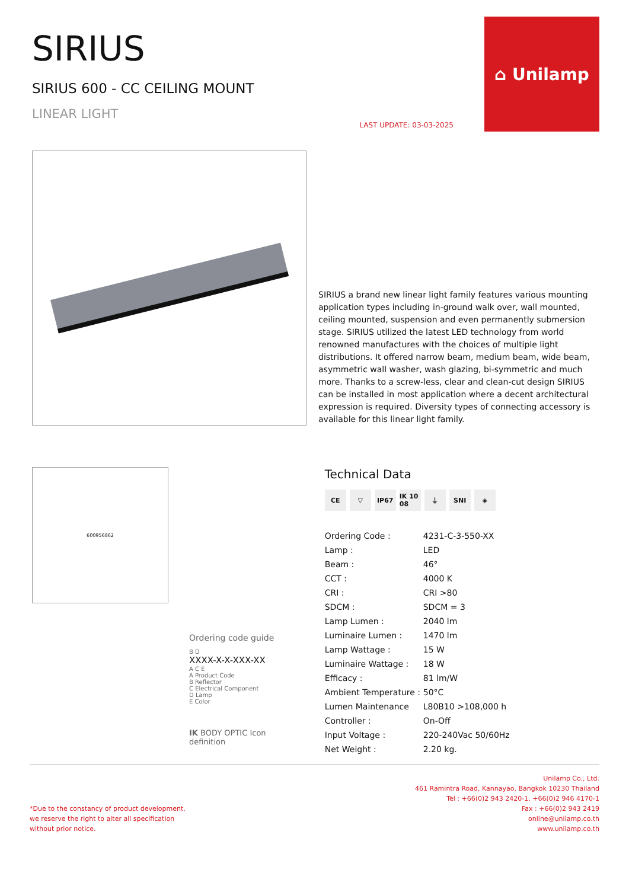SIRIUS
SIRIUS 600 - CC CEILING MOUNT
LINEAR LIGHT
LAST UPDATE: 03-03-2025
⌂ Unilamp
SIRIUS a brand new linear light family features various mounting application types including in-ground walk over, wall mounted, ceiling mounted, suspension and even permanently submersion stage. SIRIUS utilized the latest LED technology from world renowned manufactures with the choices of multiple light distributions. It offered narrow beam, medium beam, wide beam, asymmetric wall washer, wash glazing, bi-symmetric and much more. Thanks to a screw-less, clear and clean-cut design SIRIUS can be installed in most application where a decent architectural expression is required. Diversity types of connecting accessory is available for this linear light family.
600 95 68 62
Ordering code guide
B D
XXXX-X-X-XXX-XX
A C E
A Product Code
B Reflector
C Electrical Component
D Lamp
E Color
IK BODY OPTIC Icon definition
Technical Data
CE ▽ IP67 IK 10 08 ⏚ SNI ◈
| Ordering Code : | 4231-C-3-550-XX |
| Lamp : | LED |
| Beam : | 46° |
| CCT : | 4000 K |
| CRI : | CRI >80 |
| SDCM : | SDCM = 3 |
| Lamp Lumen : | 2040 lm |
| Luminaire Lumen : | 1470 lm |
| Lamp Wattage : | 15 W |
| Luminaire Wattage : | 18 W |
| Efficacy : | 81 lm/W |
| Ambient Temperature : | 50°C |
| Lumen Maintenance | L80B10 >108,000 h |
| Controller : | On-Off |
| Input Voltage : | 220-240Vac 50/60Hz |
| Net Weight : | 2.20 kg. |
*Due to the constancy of product development,
we reserve the right to alter all specification
without prior notice.
Unilamp Co., Ltd.
461 Ramintra Road, Kannayao, Bangkok 10230 Thailand
Tel : +66(0)2 943 2420-1, +66(0)2 946 4170-1
Fax : +66(0)2 943 2419
online@unilamp.co.th
www.unilamp.co.th